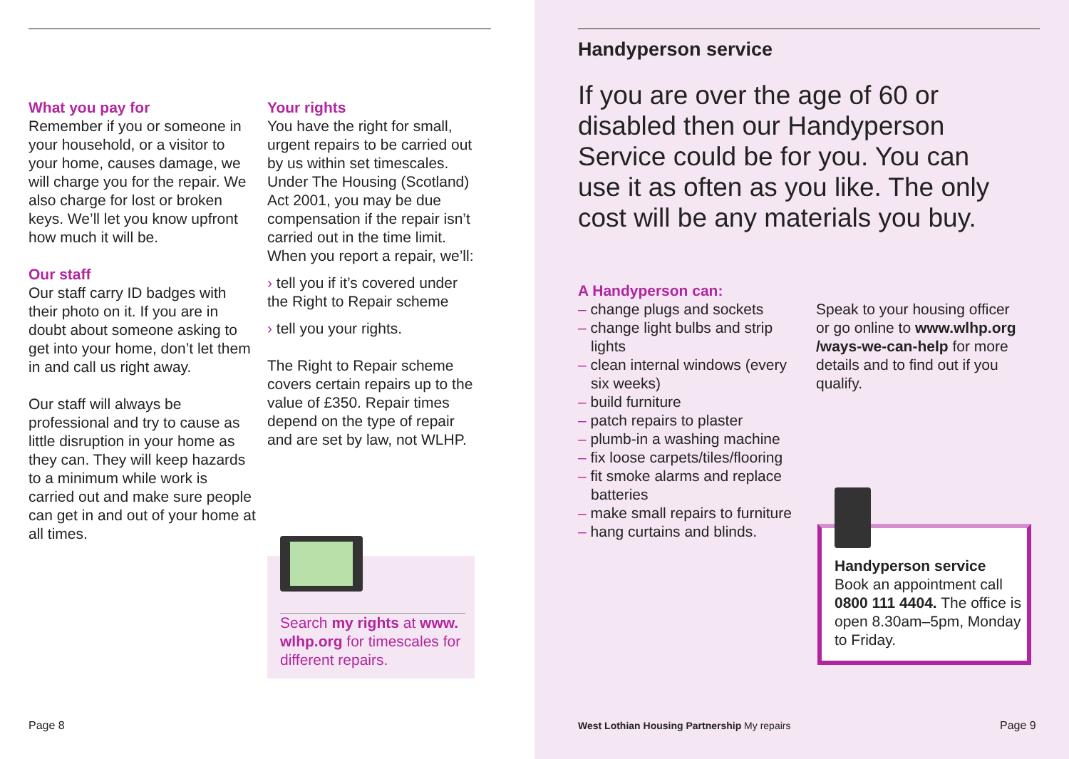What you pay for
Remember if you or someone in your household, or a visitor to your home, causes damage, we will charge you for the repair. We also charge for lost or broken keys. We’ll let you know upfront how much it will be.
Our staff
Our staff carry ID badges with their photo on it. If you are in doubt about someone asking to get into your home, don’t let them in and call us right away.
Our staff will always be professional and try to cause as little disruption in your home as they can. They will keep hazards to a minimum while work is carried out and make sure people can get in and out of your home at all times.
Your rights
You have the right for small, urgent repairs to be carried out by us within set timescales. Under The Housing (Scotland) Act 2001, you may be due compensation if the repair isn’t carried out in the time limit. When you report a repair, we’ll:
› tell you if it’s covered under the Right to Repair scheme
› tell you your rights.
The Right to Repair scheme covers certain repairs up to the value of £350. Repair times depend on the type of repair and are set by law, not WLHP.
Search my rights at www. wlhp.org for timescales for different repairs.
Handyperson service
If you are over the age of 60 or disabled then our Handyperson Service could be for you. You can use it as often as you like. The only cost will be any materials you buy.
A Handyperson can:
– change plugs and sockets
– change light bulbs and strip lights
– clean internal windows (every six weeks)
– build furniture
– patch repairs to plaster
– plumb-in a washing machine
– fix loose carpets/tiles/flooring
– fit smoke alarms and replace batteries
– make small repairs to furniture
– hang curtains and blinds.
Speak to your housing officer or go online to www.wlhp.org /ways-we-can-help for more details and to find out if you qualify.
Handyperson service
Book an appointment call 0800 111 4404. The office is open 8.30am–5pm, Monday to Friday.
Page 8
West Lothian Housing Partnership My repairs
Page 9